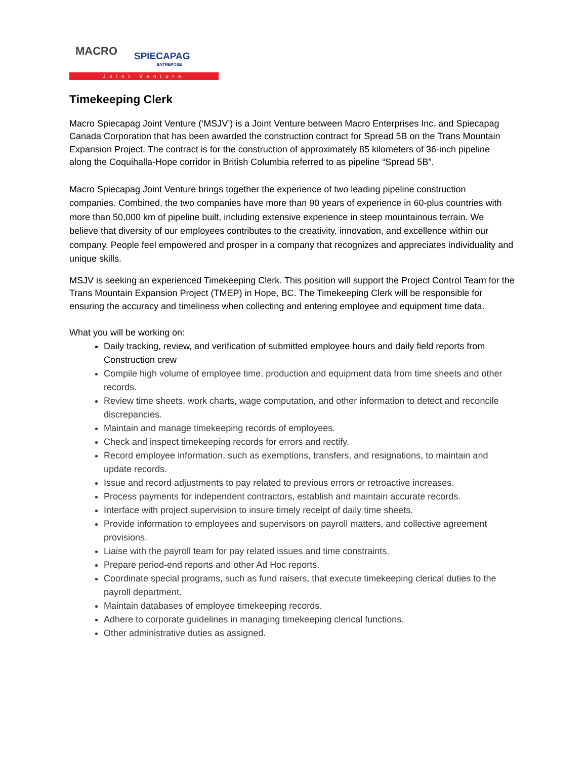MACRO SPIECAPAG
ENTREPOSE
Joint Venture
Timekeeping Clerk
Macro Spiecapag Joint Venture (‘MSJV’) is a Joint Venture between Macro Enterprises Inc. and Spiecapag Canada Corporation that has been awarded the construction contract for Spread 5B on the Trans Mountain Expansion Project. The contract is for the construction of approximately 85 kilometers of 36-inch pipeline along the Coquihalla-Hope corridor in British Columbia referred to as pipeline “Spread 5B”.
Macro Spiecapag Joint Venture brings together the experience of two leading pipeline construction companies. Combined, the two companies have more than 90 years of experience in 60-plus countries with more than 50,000 km of pipeline built, including extensive experience in steep mountainous terrain. We believe that diversity of our employees contributes to the creativity, innovation, and excellence within our company. People feel empowered and prosper in a company that recognizes and appreciates individuality and unique skills.
MSJV is seeking an experienced Timekeeping Clerk. This position will support the Project Control Team for the Trans Mountain Expansion Project (TMEP) in Hope, BC. The Timekeeping Clerk will be responsible for ensuring the accuracy and timeliness when collecting and entering employee and equipment time data.
What you will be working on:
Daily tracking, review, and verification of submitted employee hours and daily field reports from Construction crew
Compile high volume of employee time, production and equipment data from time sheets and other records.
Review time sheets, work charts, wage computation, and other information to detect and reconcile discrepancies.
Maintain and manage timekeeping records of employees.
Check and inspect timekeeping records for errors and rectify.
Record employee information, such as exemptions, transfers, and resignations, to maintain and update records.
Issue and record adjustments to pay related to previous errors or retroactive increases.
Process payments for independent contractors, establish and maintain accurate records.
Interface with project supervision to insure timely receipt of daily time sheets.
Provide information to employees and supervisors on payroll matters, and collective agreement provisions.
Liaise with the payroll team for pay related issues and time constraints.
Prepare period-end reports and other Ad Hoc reports.
Coordinate special programs, such as fund raisers, that execute timekeeping clerical duties to the payroll department.
Maintain databases of employee timekeeping records.
Adhere to corporate guidelines in managing timekeeping clerical functions.
Other administrative duties as assigned.